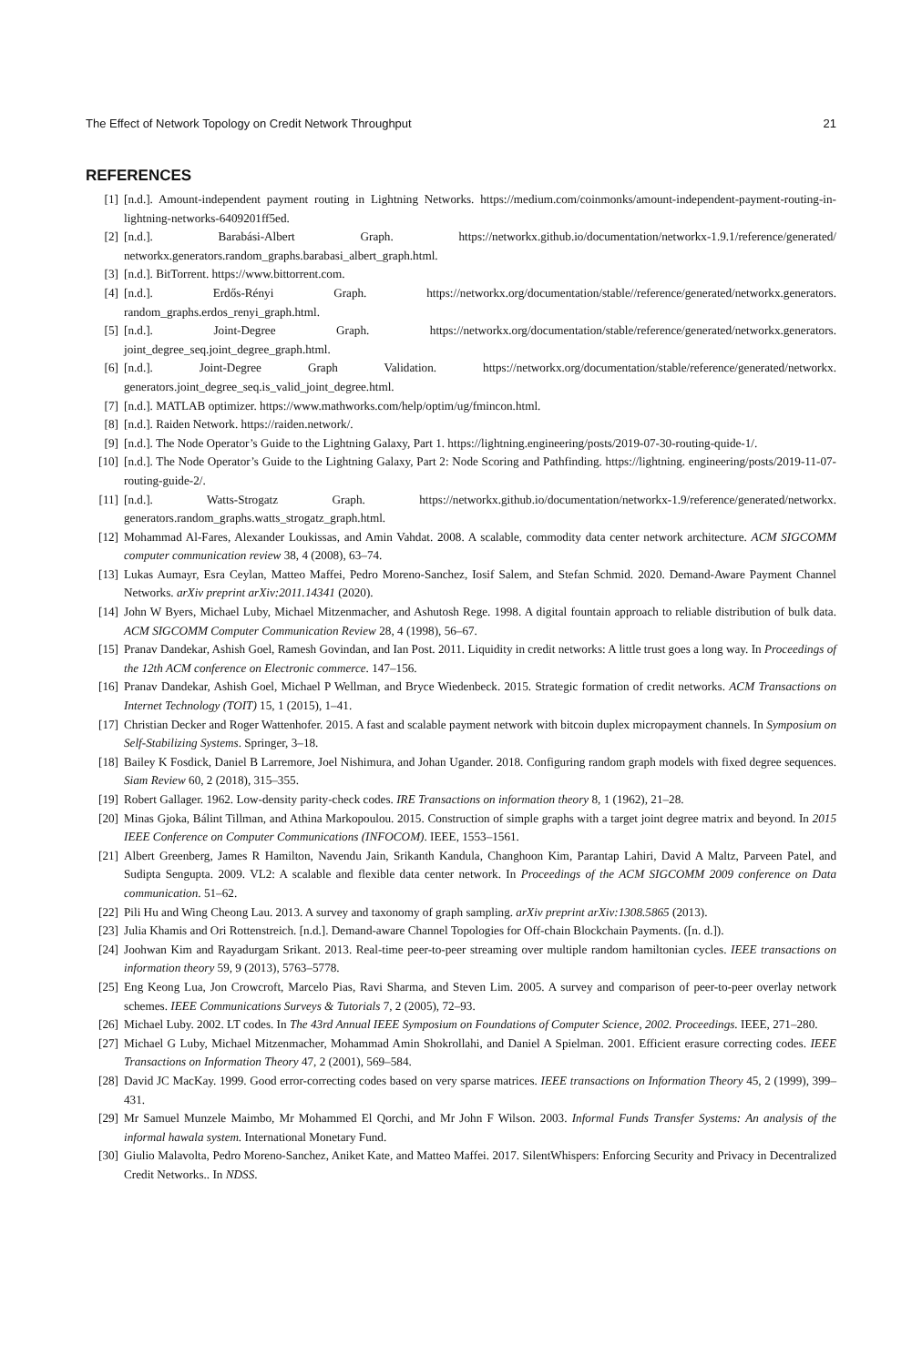The Effect of Network Topology on Credit Network Throughput 21
REFERENCES
[1] [n.d.]. Amount-independent payment routing in Lightning Networks. https://medium.com/coinmonks/amount-independent-payment-routing-in-lightning-networks-6409201ff5ed.
[2] [n.d.]. Barabási-Albert Graph. https://networkx.github.io/documentation/networkx-1.9.1/reference/generated/ networkx.generators.random_graphs.barabasi_albert_graph.html.
[3] [n.d.]. BitTorrent. https://www.bittorrent.com.
[4] [n.d.]. Erdős-Rényi Graph. https://networkx.org/documentation/stable//reference/generated/networkx.generators. random_graphs.erdos_renyi_graph.html.
[5] [n.d.]. Joint-Degree Graph. https://networkx.org/documentation/stable/reference/generated/networkx.generators. joint_degree_seq.joint_degree_graph.html.
[6] [n.d.]. Joint-Degree Graph Validation. https://networkx.org/documentation/stable/reference/generated/networkx. generators.joint_degree_seq.is_valid_joint_degree.html.
[7] [n.d.]. MATLAB optimizer. https://www.mathworks.com/help/optim/ug/fmincon.html.
[8] [n.d.]. Raiden Network. https://raiden.network/.
[9] [n.d.]. The Node Operator’s Guide to the Lightning Galaxy, Part 1. https://lightning.engineering/posts/2019-07-30-routing-quide-1/.
[10] [n.d.]. The Node Operator’s Guide to the Lightning Galaxy, Part 2: Node Scoring and Pathfinding. https://lightning. engineering/posts/2019-11-07-routing-guide-2/.
[11] [n.d.]. Watts-Strogatz Graph. https://networkx.github.io/documentation/networkx-1.9/reference/generated/networkx. generators.random_graphs.watts_strogatz_graph.html.
[12] Mohammad Al-Fares, Alexander Loukissas, and Amin Vahdat. 2008. A scalable, commodity data center network architecture. ACM SIGCOMM computer communication review 38, 4 (2008), 63–74.
[13] Lukas Aumayr, Esra Ceylan, Matteo Maffei, Pedro Moreno-Sanchez, Iosif Salem, and Stefan Schmid. 2020. Demand-Aware Payment Channel Networks. arXiv preprint arXiv:2011.14341 (2020).
[14] John W Byers, Michael Luby, Michael Mitzenmacher, and Ashutosh Rege. 1998. A digital fountain approach to reliable distribution of bulk data. ACM SIGCOMM Computer Communication Review 28, 4 (1998), 56–67.
[15] Pranav Dandekar, Ashish Goel, Ramesh Govindan, and Ian Post. 2011. Liquidity in credit networks: A little trust goes a long way. In Proceedings of the 12th ACM conference on Electronic commerce. 147–156.
[16] Pranav Dandekar, Ashish Goel, Michael P Wellman, and Bryce Wiedenbeck. 2015. Strategic formation of credit networks. ACM Transactions on Internet Technology (TOIT) 15, 1 (2015), 1–41.
[17] Christian Decker and Roger Wattenhofer. 2015. A fast and scalable payment network with bitcoin duplex micropayment channels. In Symposium on Self-Stabilizing Systems. Springer, 3–18.
[18] Bailey K Fosdick, Daniel B Larremore, Joel Nishimura, and Johan Ugander. 2018. Configuring random graph models with fixed degree sequences. Siam Review 60, 2 (2018), 315–355.
[19] Robert Gallager. 1962. Low-density parity-check codes. IRE Transactions on information theory 8, 1 (1962), 21–28.
[20] Minas Gjoka, Bálint Tillman, and Athina Markopoulou. 2015. Construction of simple graphs with a target joint degree matrix and beyond. In 2015 IEEE Conference on Computer Communications (INFOCOM). IEEE, 1553–1561.
[21] Albert Greenberg, James R Hamilton, Navendu Jain, Srikanth Kandula, Changhoon Kim, Parantap Lahiri, David A Maltz, Parveen Patel, and Sudipta Sengupta. 2009. VL2: A scalable and flexible data center network. In Proceedings of the ACM SIGCOMM 2009 conference on Data communication. 51–62.
[22] Pili Hu and Wing Cheong Lau. 2013. A survey and taxonomy of graph sampling. arXiv preprint arXiv:1308.5865 (2013).
[23] Julia Khamis and Ori Rottenstreich. [n.d.]. Demand-aware Channel Topologies for Off-chain Blockchain Payments. ([n. d.]).
[24] Joohwan Kim and Rayadurgam Srikant. 2013. Real-time peer-to-peer streaming over multiple random hamiltonian cycles. IEEE transactions on information theory 59, 9 (2013), 5763–5778.
[25] Eng Keong Lua, Jon Crowcroft, Marcelo Pias, Ravi Sharma, and Steven Lim. 2005. A survey and comparison of peer-to-peer overlay network schemes. IEEE Communications Surveys & Tutorials 7, 2 (2005), 72–93.
[26] Michael Luby. 2002. LT codes. In The 43rd Annual IEEE Symposium on Foundations of Computer Science, 2002. Proceedings. IEEE, 271–280.
[27] Michael G Luby, Michael Mitzenmacher, Mohammad Amin Shokrollahi, and Daniel A Spielman. 2001. Efficient erasure correcting codes. IEEE Transactions on Information Theory 47, 2 (2001), 569–584.
[28] David JC MacKay. 1999. Good error-correcting codes based on very sparse matrices. IEEE transactions on Information Theory 45, 2 (1999), 399–431.
[29] Mr Samuel Munzele Maimbo, Mr Mohammed El Qorchi, and Mr John F Wilson. 2003. Informal Funds Transfer Systems: An analysis of the informal hawala system. International Monetary Fund.
[30] Giulio Malavolta, Pedro Moreno-Sanchez, Aniket Kate, and Matteo Maffei. 2017. SilentWhispers: Enforcing Security and Privacy in Decentralized Credit Networks.. In NDSS.